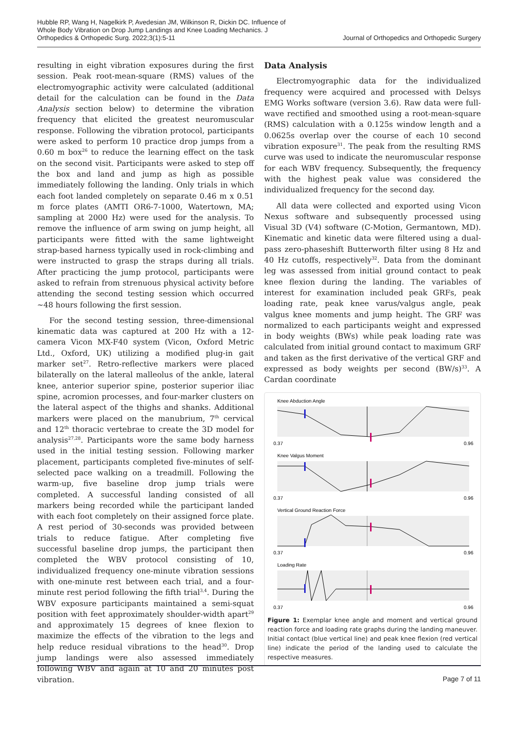Hubble RP, Wang H, Nagelkirk P, Avedesian JM, Wilkinson R, Dickin DC. Influence of Whole Body Vibration on Drop Jump Landings and Knee Loading Mechanics. J Orthopedics & Orthopedic Surg. 2022;3(1):5-11
Journal of Orthopedics and Orthopedic Surgery
resulting in eight vibration exposures during the first session. Peak root-mean-square (RMS) values of the electromyographic activity were calculated (additional detail for the calculation can be found in the Data Analysis section below) to determine the vibration frequency that elicited the greatest neuromuscular response. Following the vibration protocol, participants were asked to perform 10 practice drop jumps from a 0.60 m box<sup>26</sup> to reduce the learning effect on the task on the second visit. Participants were asked to step off the box and land and jump as high as possible immediately following the landing. Only trials in which each foot landed completely on separate 0.46 m x 0.51 m force plates (AMTI OR6-7-1000, Watertown, MA; sampling at 2000 Hz) were used for the analysis. To remove the influence of arm swing on jump height, all participants were fitted with the same lightweight strap-based harness typically used in rock-climbing and were instructed to grasp the straps during all trials. After practicing the jump protocol, participants were asked to refrain from strenuous physical activity before attending the second testing session which occurred ~48 hours following the first session.
For the second testing session, three-dimensional kinematic data was captured at 200 Hz with a 12-camera Vicon MX-F40 system (Vicon, Oxford Metric Ltd., Oxford, UK) utilizing a modified plug-in gait marker set<sup>27</sup>. Retro-reflective markers were placed bilaterally on the lateral malleolus of the ankle, lateral knee, anterior superior spine, posterior superior iliac spine, acromion processes, and four-marker clusters on the lateral aspect of the thighs and shanks. Additional markers were placed on the manubrium, 7<sup>th</sup> cervical and 12<sup>th</sup> thoracic vertebrae to create the 3D model for analysis<sup>27,28</sup>. Participants wore the same body harness used in the initial testing session. Following marker placement, participants completed five-minutes of self-selected pace walking on a treadmill. Following the warm-up, five baseline drop jump trials were completed. A successful landing consisted of all markers being recorded while the participant landed with each foot completely on their assigned force plate. A rest period of 30-seconds was provided between trials to reduce fatigue. After completing five successful baseline drop jumps, the participant then completed the WBV protocol consisting of 10, individualized frequency one-minute vibration sessions with one-minute rest between each trial, and a four-minute rest period following the fifth trial<sup>3,4</sup>. During the WBV exposure participants maintained a semi-squat position with feet approximately shoulder-width apart<sup>29</sup> and approximately 15 degrees of knee flexion to maximize the effects of the vibration to the legs and help reduce residual vibrations to the head<sup>30</sup>. Drop jump landings were also assessed immediately following WBV and again at 10 and 20 minutes post vibration.
Data Analysis
Electromyographic data for the individualized frequency were acquired and processed with Delsys EMG Works software (version 3.6). Raw data were full-wave rectified and smoothed using a root-mean-square (RMS) calculation with a 0.125s window length and a 0.0625s overlap over the course of each 10 second vibration exposure<sup>31</sup>. The peak from the resulting RMS curve was used to indicate the neuromuscular response for each WBV frequency. Subsequently, the frequency with the highest peak value was considered the individualized frequency for the second day.
All data were collected and exported using Vicon Nexus software and subsequently processed using Visual 3D (V4) software (C-Motion, Germantown, MD). Kinematic and kinetic data were filtered using a dual-pass zero-phaseshift Butterworth filter using 8 Hz and 40 Hz cutoffs, respectively<sup>32</sup>. Data from the dominant leg was assessed from initial ground contact to peak knee flexion during the landing. The variables of interest for examination included peak GRFs, peak loading rate, peak knee varus/valgus angle, peak valgus knee moments and jump height. The GRF was normalized to each participants weight and expressed in body weights (BWs) while peak loading rate was calculated from initial ground contact to maximum GRF and taken as the first derivative of the vertical GRF and expressed as body weights per second (BW/s)<sup>33</sup>. A Cardan coordinate
Knee Abduction Angle
0.37
0.96
Knee Valgus Moment
0.37
0.96
Vertical Ground Reaction Force
0.37
0.96
Loading Rate
0.37
0.96
Figure 1: Exemplar knee angle and moment and vertical ground reaction force and loading rate graphs during the landing maneuver. Initial contact (blue vertical line) and peak knee flexion (red vertical line) indicate the period of the landing used to calculate the respective measures.
Page 7 of 11